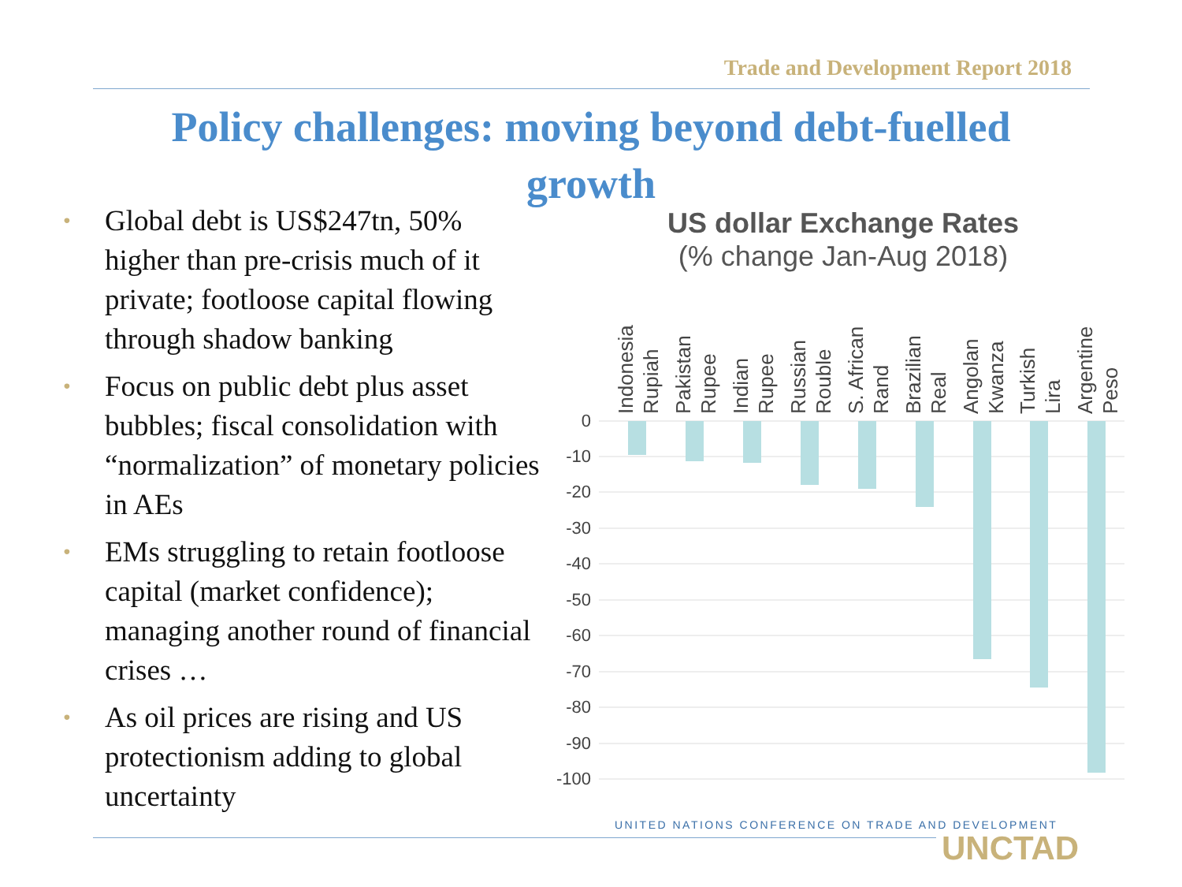Trade and Development Report 2018
Policy challenges: moving beyond debt-fuelled
growth
• Global debt is US$247tn, 50% higher than pre-crisis much of it private; footloose capital flowing through shadow banking
• Focus on public debt plus asset bubbles; fiscal consolidation with “normalization” of monetary policies in AEs
• EMs struggling to retain footloose capital (market confidence); managing another round of financial crises …
• As oil prices are rising and US protectionism adding to global uncertainty
US dollar Exchange Rates
(% change Jan-Aug 2018)
0
-10
-20
-30
-40
-50
-60
-70
-80
-90
-100
Indonesia
Rupiah
Pakistan
Rupee
Indian
Rupee
Russian
Rouble
S. African
Rand
Brazilian
Real
Angolan
Kwanza
Turkish
Lira
Argentine
Peso
UNITED NATIONS CONFERENCE ON TRADE AND DEVELOPMENT
UNCTAD